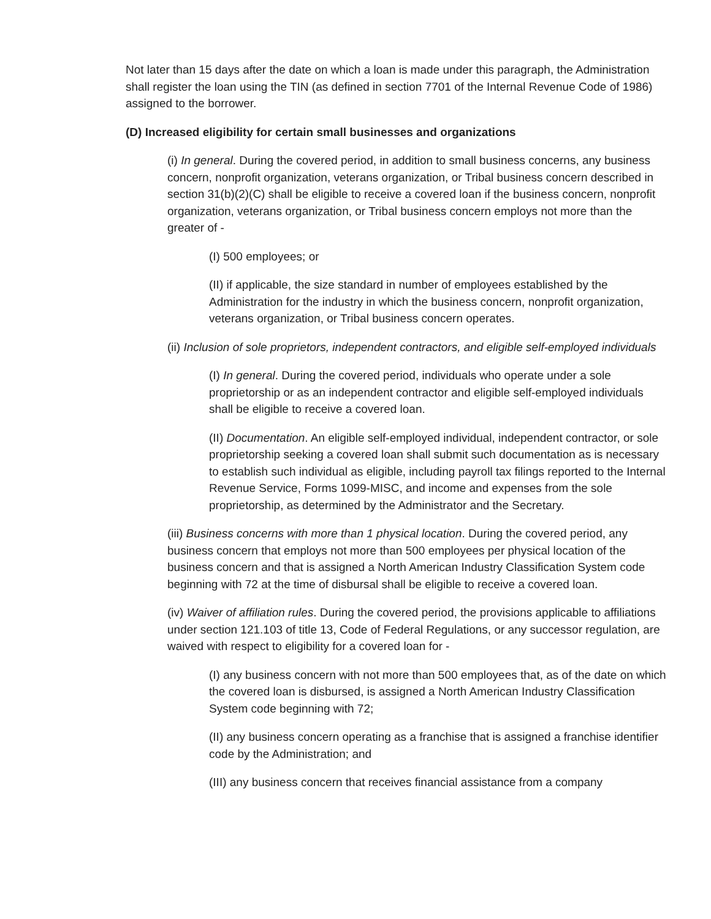Not later than 15 days after the date on which a loan is made under this paragraph, the Administration shall register the loan using the TIN (as defined in section 7701 of the Internal Revenue Code of 1986) assigned to the borrower.
(D) Increased eligibility for certain small businesses and organizations
(i) In general. During the covered period, in addition to small business concerns, any business concern, nonprofit organization, veterans organization, or Tribal business concern described in section 31(b)(2)(C) shall be eligible to receive a covered loan if the business concern, nonprofit organization, veterans organization, or Tribal business concern employs not more than the greater of -
(I) 500 employees; or
(II) if applicable, the size standard in number of employees established by the Administration for the industry in which the business concern, nonprofit organization, veterans organization, or Tribal business concern operates.
(ii) Inclusion of sole proprietors, independent contractors, and eligible self-employed individuals
(I) In general. During the covered period, individuals who operate under a sole proprietorship or as an independent contractor and eligible self-employed individuals shall be eligible to receive a covered loan.
(II) Documentation. An eligible self-employed individual, independent contractor, or sole proprietorship seeking a covered loan shall submit such documentation as is necessary to establish such individual as eligible, including payroll tax filings reported to the Internal Revenue Service, Forms 1099-MISC, and income and expenses from the sole proprietorship, as determined by the Administrator and the Secretary.
(iii) Business concerns with more than 1 physical location. During the covered period, any business concern that employs not more than 500 employees per physical location of the business concern and that is assigned a North American Industry Classification System code beginning with 72 at the time of disbursal shall be eligible to receive a covered loan.
(iv) Waiver of affiliation rules. During the covered period, the provisions applicable to affiliations under section 121.103 of title 13, Code of Federal Regulations, or any successor regulation, are waived with respect to eligibility for a covered loan for -
(I) any business concern with not more than 500 employees that, as of the date on which the covered loan is disbursed, is assigned a North American Industry Classification System code beginning with 72;
(II) any business concern operating as a franchise that is assigned a franchise identifier code by the Administration; and
(III) any business concern that receives financial assistance from a company